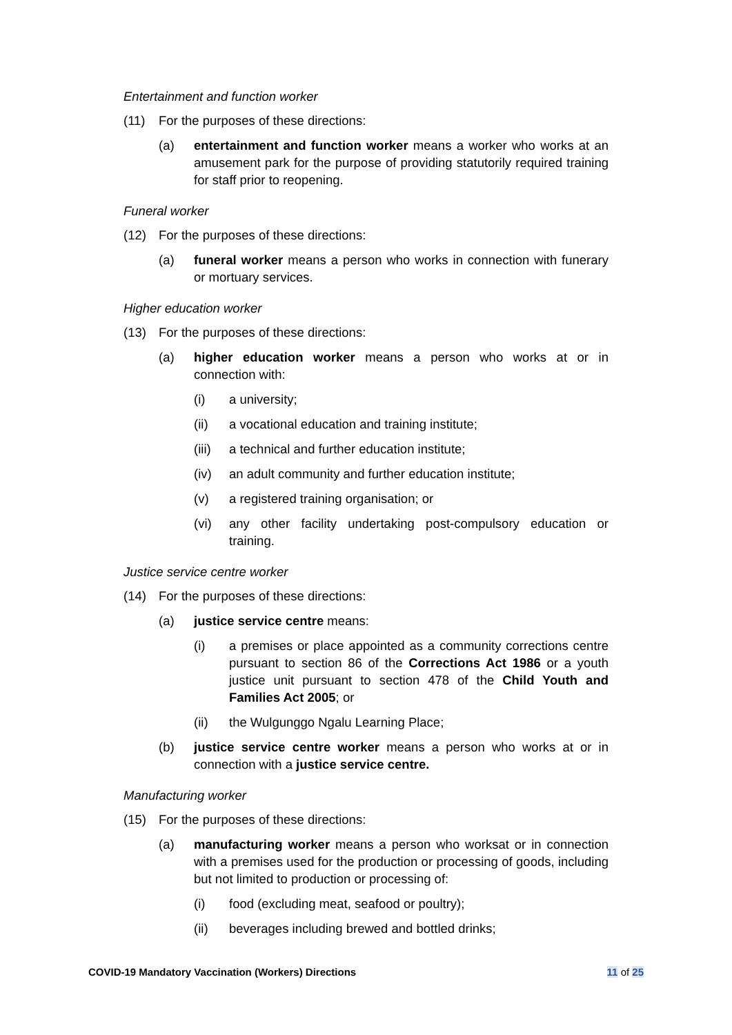Entertainment and function worker
(11) For the purposes of these directions:
(a) entertainment and function worker means a worker who works at an amusement park for the purpose of providing statutorily required training for staff prior to reopening.
Funeral worker
(12) For the purposes of these directions:
(a) funeral worker means a person who works in connection with funerary or mortuary services.
Higher education worker
(13) For the purposes of these directions:
(a) higher education worker means a person who works at or in connection with:
(i) a university;
(ii) a vocational education and training institute;
(iii) a technical and further education institute;
(iv) an adult community and further education institute;
(v) a registered training organisation; or
(vi) any other facility undertaking post-compulsory education or training.
Justice service centre worker
(14) For the purposes of these directions:
(a) justice service centre means:
(i) a premises or place appointed as a community corrections centre pursuant to section 86 of the Corrections Act 1986 or a youth justice unit pursuant to section 478 of the Child Youth and Families Act 2005; or
(ii) the Wulgunggo Ngalu Learning Place;
(b) justice service centre worker means a person who works at or in connection with a justice service centre.
Manufacturing worker
(15) For the purposes of these directions:
(a) manufacturing worker means a person who worksat or in connection with a premises used for the production or processing of goods, including but not limited to production or processing of:
(i) food (excluding meat, seafood or poultry);
(ii) beverages including brewed and bottled drinks;
COVID-19 Mandatory Vaccination (Workers) Directions 11 of 25